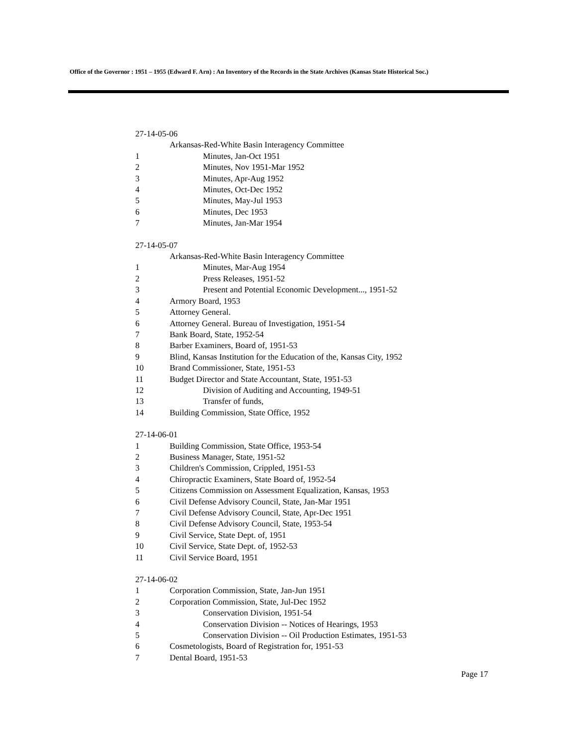Office of the Governor : 1951 – 1955 (Edward F. Arn) : An Inventory of the Records in the State Archives (Kansas State Historical Soc.)
27-14-05-06
Arkansas-Red-White Basin Interagency Committee
1 Minutes, Jan-Oct 1951
2 Minutes, Nov 1951-Mar 1952
3 Minutes, Apr-Aug 1952
4 Minutes, Oct-Dec 1952
5 Minutes, May-Jul 1953
6 Minutes, Dec 1953
7 Minutes, Jan-Mar 1954
27-14-05-07
Arkansas-Red-White Basin Interagency Committee
1 Minutes, Mar-Aug 1954
2 Press Releases, 1951-52
3 Present and Potential Economic Development..., 1951-52
4 Armory Board, 1953
5 Attorney General.
6 Attorney General. Bureau of Investigation, 1951-54
7 Bank Board, State, 1952-54
8 Barber Examiners, Board of, 1951-53
9 Blind, Kansas Institution for the Education of the, Kansas City, 1952
10 Brand Commissioner, State, 1951-53
11 Budget Director and State Accountant, State, 1951-53
12 Division of Auditing and Accounting, 1949-51
13 Transfer of funds,
14 Building Commission, State Office, 1952
27-14-06-01
1 Building Commission, State Office, 1953-54
2 Business Manager, State, 1951-52
3 Children's Commission, Crippled, 1951-53
4 Chiropractic Examiners, State Board of, 1952-54
5 Citizens Commission on Assessment Equalization, Kansas, 1953
6 Civil Defense Advisory Council, State, Jan-Mar 1951
7 Civil Defense Advisory Council, State, Apr-Dec 1951
8 Civil Defense Advisory Council, State, 1953-54
9 Civil Service, State Dept. of, 1951
10 Civil Service, State Dept. of, 1952-53
11 Civil Service Board, 1951
27-14-06-02
1 Corporation Commission, State, Jan-Jun 1951
2 Corporation Commission, State, Jul-Dec 1952
3 Conservation Division, 1951-54
4 Conservation Division -- Notices of Hearings, 1953
5 Conservation Division -- Oil Production Estimates, 1951-53
6 Cosmetologists, Board of Registration for, 1951-53
7 Dental Board, 1951-53
Page 17